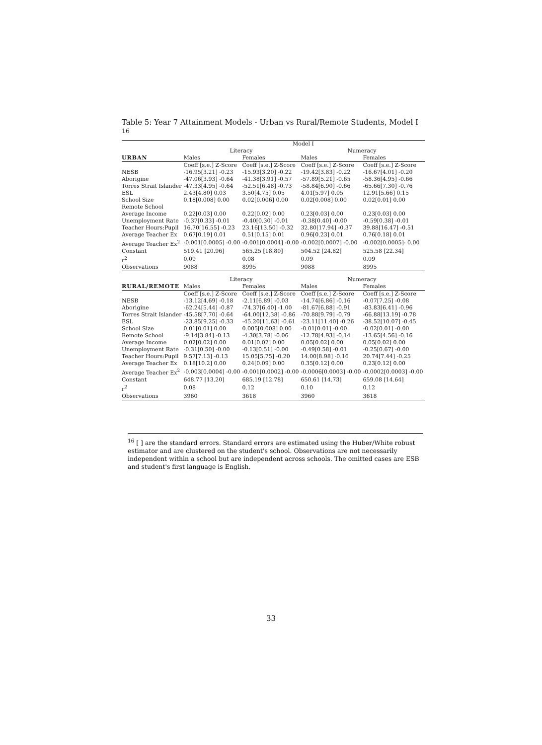Table 5: Year 7 Attainment Models - Urban vs Rural/Remote Students, Model I <sup>16</sup>
| | Model I | | | |
| --- | --- | --- | --- | --- |
| | Literacy | | Numeracy | |
| URBAN | Males | Females | Males | Females |
| | Coeff [s.e.] Z-Score | Coeff [s.e.] Z-Score | Coeff [s.e.] Z-Score | Coeff [s.e.] Z-Score |
| NESB | -16.95[3.21] -0.23 | -15.93[3.20] -0.22 | -19.42[3.83] -0.22 | -16.67[4.01] -0.20 |
| Aborigine | -47.06[3.93] -0.64 | -41.38[3.91] -0.57 | -57.89[5.21] -0.65 | -58.36[4.95] -0.66 |
| Torres Strait Islander | -47.33[4.95] -0.64 | -52.51[6.48] -0.73 | -58.84[6.90] -0.66 | -65.66[7.30] -0.76 |
| ESL | 2.43[4.80] 0.03 | 3.50[4.75] 0.05 | 4.01[5.97] 0.05 | 12.91[5.66] 0.15 |
| School Size | 0.18[0.008] 0.00 | 0.02[0.006] 0.00 | 0.02[0.008] 0.00 | 0.02[0.01] 0.00 |
| Remote School | | | | |
| Average Income | 0.22[0.03] 0.00 | 0.22[0.02] 0.00 | 0.23[0.03] 0.00 | 0.23[0.03] 0.00 |
| Unemployment Rate | -0.37[0.33] -0.01 | -0.40[0.30] -0.01 | -0.38[0.40] -0.00 | -0.59[0.38] -0.01 |
| Teacher Hours:Pupil | 16.70[16.55] -0.23 | 23.16[13.50] -0.32 | 32.80[17.94] -0.37 | 39.88[16.47] -0.51 |
| Average Teacher Ex | 0.67[0.19] 0.01 | 0.51[0.15] 0.01 | 0.96[0.23] 0.01 | 0.76[0.18] 0.01 |
| Average Teacher Ex<sup>2</sup> | -0.001[0.0005] -0.00 | -0.001[0.0004] -0.00 | -0.002[0.0007] -0.00 | -0.002[0.0005]- 0.00 |
| Constant | 519.41 [20.96] | 565.25 [18.80] | 504.52 [24.82] | 525.58 [22.34] |
| r<sup>2</sup> | 0.09 | 0.08 | 0.09 | 0.09 |
| Observations | 9088 | 8995 | 9088 | 8995 |
| | Literacy | | Numeracy | |
| RURAL/REMOTE | Males | Females | Males | Females |
| | Coeff [s.e.] Z-Score | Coeff [s.e.] Z-Score | Coeff [s.e.] Z-Score | Coeff [s.e.] Z-Score |
| NESB | -13.12[4.69] -0.18 | -2.11[6.89] -0.03 | -14.74[6.86] -0.16 | -0.07[7.25] -0.08 |
| Aborigine | -62.24[5.44] -0.87 | -74.37[6.40] -1.00 | -81.67[6.88] -0.91 | -83.83[6.41] -0.96 |
| Torres Strait Islander | -45.58[7.70] -0.64 | -64.00[12.38] -0.86 | -70.88[9.79] -0.79 | -66.88[13.19] -0.78 |
| ESL | -23.85[9.25] -0.33 | -45.20[11.63] -0.61 | -23.11[11.40] -0.26 | -38.52[10.07] -0.45 |
| School Size | 0.01[0.01] 0.00 | 0.005[0.008] 0.00 | -0.01[0.01] -0.00 | -0.02[0.01] -0.00 |
| Remote School | -9.14[3.84] -0.13 | -4.30[3.78] -0.06 | -12.78[4.93] -0.14 | -13.65[4.56] -0.16 |
| Average Income | 0.02[0.02] 0.00 | 0.01[0.02] 0.00 | 0.05[0.02] 0.00 | 0.05[0.02] 0.00 |
| Unemployment Rate | -0.31[0.50] -0.00 | -0.13[0.51] -0.00 | -0.49[0.58] -0.01 | -0.25[0.67] -0.00 |
| Teacher Hours:Pupil | 9.57[7.13] -0.13 | 15.05[5.75] -0.20 | 14.00[8.98] -0.16 | 20.74[7.44] -0.25 |
| Average Teacher Ex | 0.18[10.2] 0.00 | 0.24[0.09] 0.00 | 0.35[0.12] 0.00 | 0.23[0.12] 0.00 |
| Average Teacher Ex<sup>2</sup> | -0.003[0.0004] -0.00 | -0.001[0.0002] -0.00 | -0.0006[0.0003] -0.00 | -0.0002[0.0003] -0.00 |
| Constant | 648.77 [13.20] | 685.19 [12.78] | 650.61 [14.73] | 659.08 [14.64] |
| r<sup>2</sup> | 0.08 | 0.12 | 0.10 | 0.12 |
| Observations | 3960 | 3618 | 3960 | 3618 |
<sup>16</sup> [ ] are the standard errors. Standard errors are estimated using the Huber/White robust estimator and are clustered on the student's school. Observations are not necessarily independent within a school but are independent across schools. The omitted cases are ESB and student's first language is English.
33